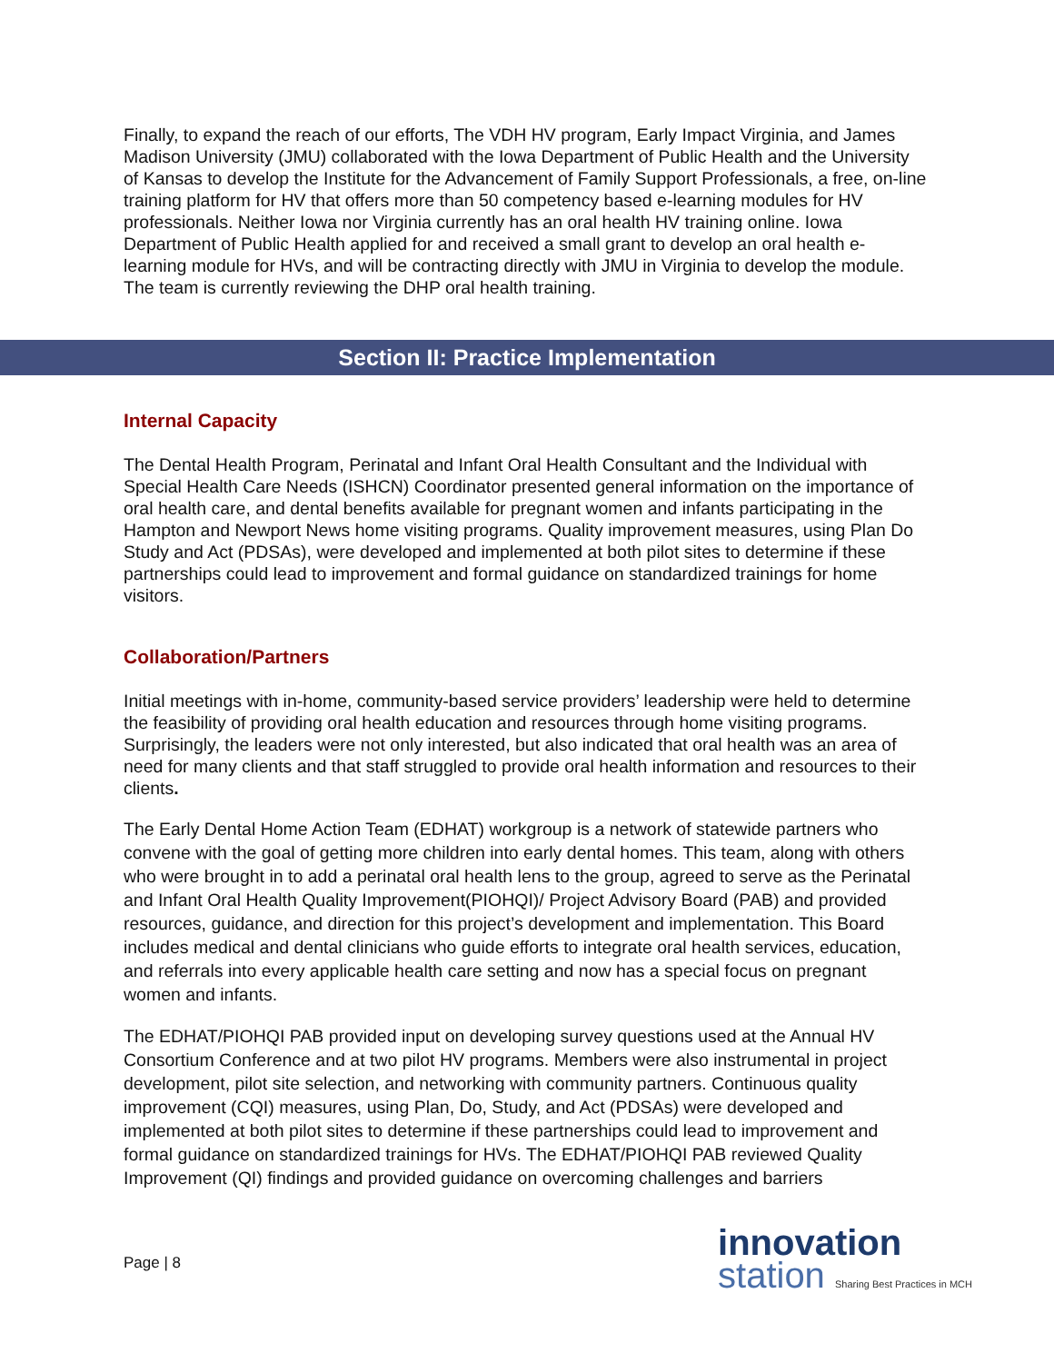Finally, to expand the reach of our efforts, The VDH HV program, Early Impact Virginia, and James Madison University (JMU) collaborated with the Iowa Department of Public Health and the University of Kansas to develop the Institute for the Advancement of Family Support Professionals, a free, on-line training platform for HV that offers more than 50 competency based e-learning modules for HV professionals. Neither Iowa nor Virginia currently has an oral health HV training online. Iowa Department of Public Health applied for and received a small grant to develop an oral health e-learning module for HVs, and will be contracting directly with JMU in Virginia to develop the module. The team is currently reviewing the DHP oral health training.
Section II: Practice Implementation
Internal Capacity
The Dental Health Program, Perinatal and Infant Oral Health Consultant and the Individual with Special Health Care Needs (ISHCN) Coordinator presented general information on the importance of oral health care, and dental benefits available for pregnant women and infants participating in the Hampton and Newport News home visiting programs. Quality improvement measures, using Plan Do Study and Act (PDSAs), were developed and implemented at both pilot sites to determine if these partnerships could lead to improvement and formal guidance on standardized trainings for home visitors.
Collaboration/Partners
Initial meetings with in-home, community-based service providers’ leadership were held to determine the feasibility of providing oral health education and resources through home visiting programs. Surprisingly, the leaders were not only interested, but also indicated that oral health was an area of need for many clients and that staff struggled to provide oral health information and resources to their clients.
The Early Dental Home Action Team (EDHAT) workgroup is a network of statewide partners who convene with the goal of getting more children into early dental homes. This team, along with others who were brought in to add a perinatal oral health lens to the group, agreed to serve as the Perinatal and Infant Oral Health Quality Improvement(PIOHQI)/ Project Advisory Board (PAB) and provided resources, guidance, and direction for this project’s development and implementation. This Board includes medical and dental clinicians who guide efforts to integrate oral health services, education, and referrals into every applicable health care setting and now has a special focus on pregnant women and infants.
The EDHAT/PIOHQI PAB provided input on developing survey questions used at the Annual HV Consortium Conference and at two pilot HV programs. Members were also instrumental in project development, pilot site selection, and networking with community partners. Continuous quality improvement (CQI) measures, using Plan, Do, Study, and Act (PDSAs) were developed and implemented at both pilot sites to determine if these partnerships could lead to improvement and formal guidance on standardized trainings for HVs. The EDHAT/PIOHQI PAB reviewed Quality Improvement (QI) findings and provided guidance on overcoming challenges and barriers
Page | 8
innovation
station Sharing Best Practices in MCH